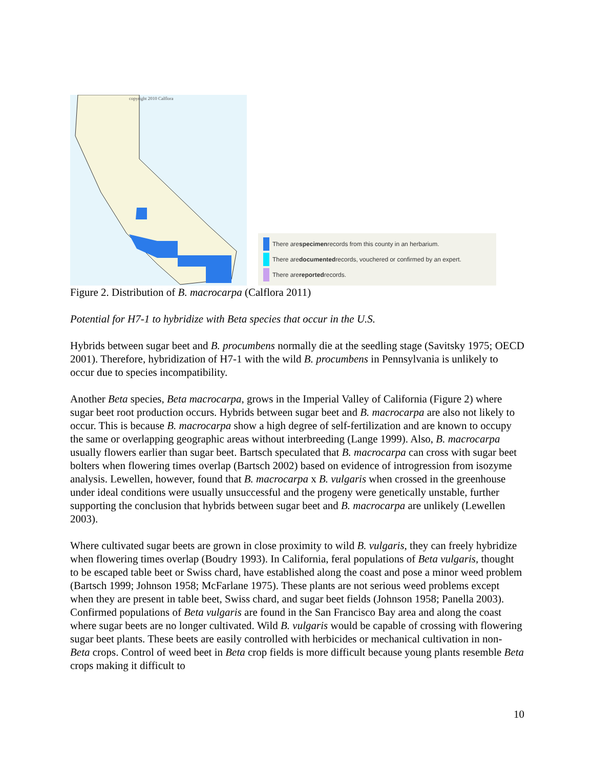copyright 2010 Calflora
There are specimen records from this county in an herbarium.
There are documented records, vouchered or confirmed by an expert.
There are reported records.
Figure 2. Distribution of B. macrocarpa (Calflora 2011)
Potential for H7-1 to hybridize with Beta species that occur in the U.S.
Hybrids between sugar beet and B. procumbens normally die at the seedling stage (Savitsky 1975; OECD 2001). Therefore, hybridization of H7-1 with the wild B. procumbens in Pennsylvania is unlikely to occur due to species incompatibility.
Another Beta species, Beta macrocarpa, grows in the Imperial Valley of California (Figure 2) where sugar beet root production occurs. Hybrids between sugar beet and B. macrocarpa are also not likely to occur. This is because B. macrocarpa show a high degree of self-fertilization and are known to occupy the same or overlapping geographic areas without interbreeding (Lange 1999). Also, B. macrocarpa usually flowers earlier than sugar beet. Bartsch speculated that B. macrocarpa can cross with sugar beet bolters when flowering times overlap (Bartsch 2002) based on evidence of introgression from isozyme analysis. Lewellen, however, found that B. macrocarpa x B. vulgaris when crossed in the greenhouse under ideal conditions were usually unsuccessful and the progeny were genetically unstable, further supporting the conclusion that hybrids between sugar beet and B. macrocarpa are unlikely (Lewellen 2003).
Where cultivated sugar beets are grown in close proximity to wild B. vulgaris, they can freely hybridize when flowering times overlap (Boudry 1993). In California, feral populations of Beta vulgaris, thought to be escaped table beet or Swiss chard, have established along the coast and pose a minor weed problem (Bartsch 1999; Johnson 1958; McFarlane 1975). These plants are not serious weed problems except when they are present in table beet, Swiss chard, and sugar beet fields (Johnson 1958; Panella 2003). Confirmed populations of Beta vulgaris are found in the San Francisco Bay area and along the coast where sugar beets are no longer cultivated. Wild B. vulgaris would be capable of crossing with flowering sugar beet plants. These beets are easily controlled with herbicides or mechanical cultivation in non- Beta crops. Control of weed beet in Beta crop fields is more difficult because young plants resemble Beta crops making it difficult to
10